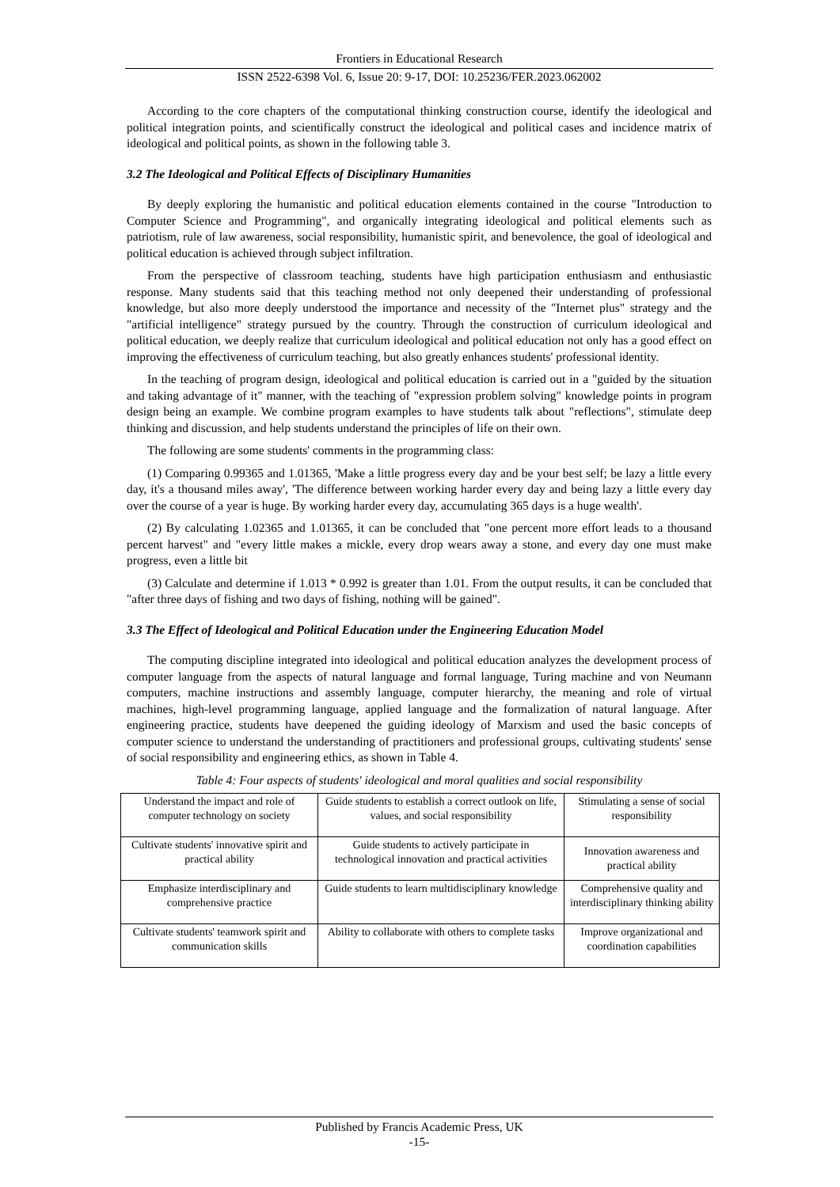Frontiers in Educational Research
ISSN 2522-6398 Vol. 6, Issue 20: 9-17, DOI: 10.25236/FER.2023.062002
According to the core chapters of the computational thinking construction course, identify the ideological and political integration points, and scientifically construct the ideological and political cases and incidence matrix of ideological and political points, as shown in the following table 3.
3.2 The Ideological and Political Effects of Disciplinary Humanities
By deeply exploring the humanistic and political education elements contained in the course "Introduction to Computer Science and Programming", and organically integrating ideological and political elements such as patriotism, rule of law awareness, social responsibility, humanistic spirit, and benevolence, the goal of ideological and political education is achieved through subject infiltration.
From the perspective of classroom teaching, students have high participation enthusiasm and enthusiastic response. Many students said that this teaching method not only deepened their understanding of professional knowledge, but also more deeply understood the importance and necessity of the "Internet plus" strategy and the "artificial intelligence" strategy pursued by the country. Through the construction of curriculum ideological and political education, we deeply realize that curriculum ideological and political education not only has a good effect on improving the effectiveness of curriculum teaching, but also greatly enhances students' professional identity.
In the teaching of program design, ideological and political education is carried out in a "guided by the situation and taking advantage of it" manner, with the teaching of "expression problem solving" knowledge points in program design being an example. We combine program examples to have students talk about "reflections", stimulate deep thinking and discussion, and help students understand the principles of life on their own.
The following are some students' comments in the programming class:
(1) Comparing 0.99365 and 1.01365, 'Make a little progress every day and be your best self; be lazy a little every day, it's a thousand miles away', 'The difference between working harder every day and being lazy a little every day over the course of a year is huge. By working harder every day, accumulating 365 days is a huge wealth'.
(2) By calculating 1.02365 and 1.01365, it can be concluded that "one percent more effort leads to a thousand percent harvest" and "every little makes a mickle, every drop wears away a stone, and every day one must make progress, even a little bit
(3) Calculate and determine if 1.013 * 0.992 is greater than 1.01. From the output results, it can be concluded that "after three days of fishing and two days of fishing, nothing will be gained".
3.3 The Effect of Ideological and Political Education under the Engineering Education Model
The computing discipline integrated into ideological and political education analyzes the development process of computer language from the aspects of natural language and formal language, Turing machine and von Neumann computers, machine instructions and assembly language, computer hierarchy, the meaning and role of virtual machines, high-level programming language, applied language and the formalization of natural language. After engineering practice, students have deepened the guiding ideology of Marxism and used the basic concepts of computer science to understand the understanding of practitioners and professional groups, cultivating students' sense of social responsibility and engineering ethics, as shown in Table 4.
Table 4: Four aspects of students' ideological and moral qualities and social responsibility
| Understand the impact and role of computer technology on society | Guide students to establish a correct outlook on life, values, and social responsibility | Stimulating a sense of social responsibility |
| Cultivate students' innovative spirit and practical ability | Guide students to actively participate in technological innovation and practical activities | Innovation awareness and practical ability |
| Emphasize interdisciplinary and comprehensive practice | Guide students to learn multidisciplinary knowledge | Comprehensive quality and interdisciplinary thinking ability |
| Cultivate students' teamwork spirit and communication skills | Ability to collaborate with others to complete tasks | Improve organizational and coordination capabilities |
Published by Francis Academic Press, UK
-15-